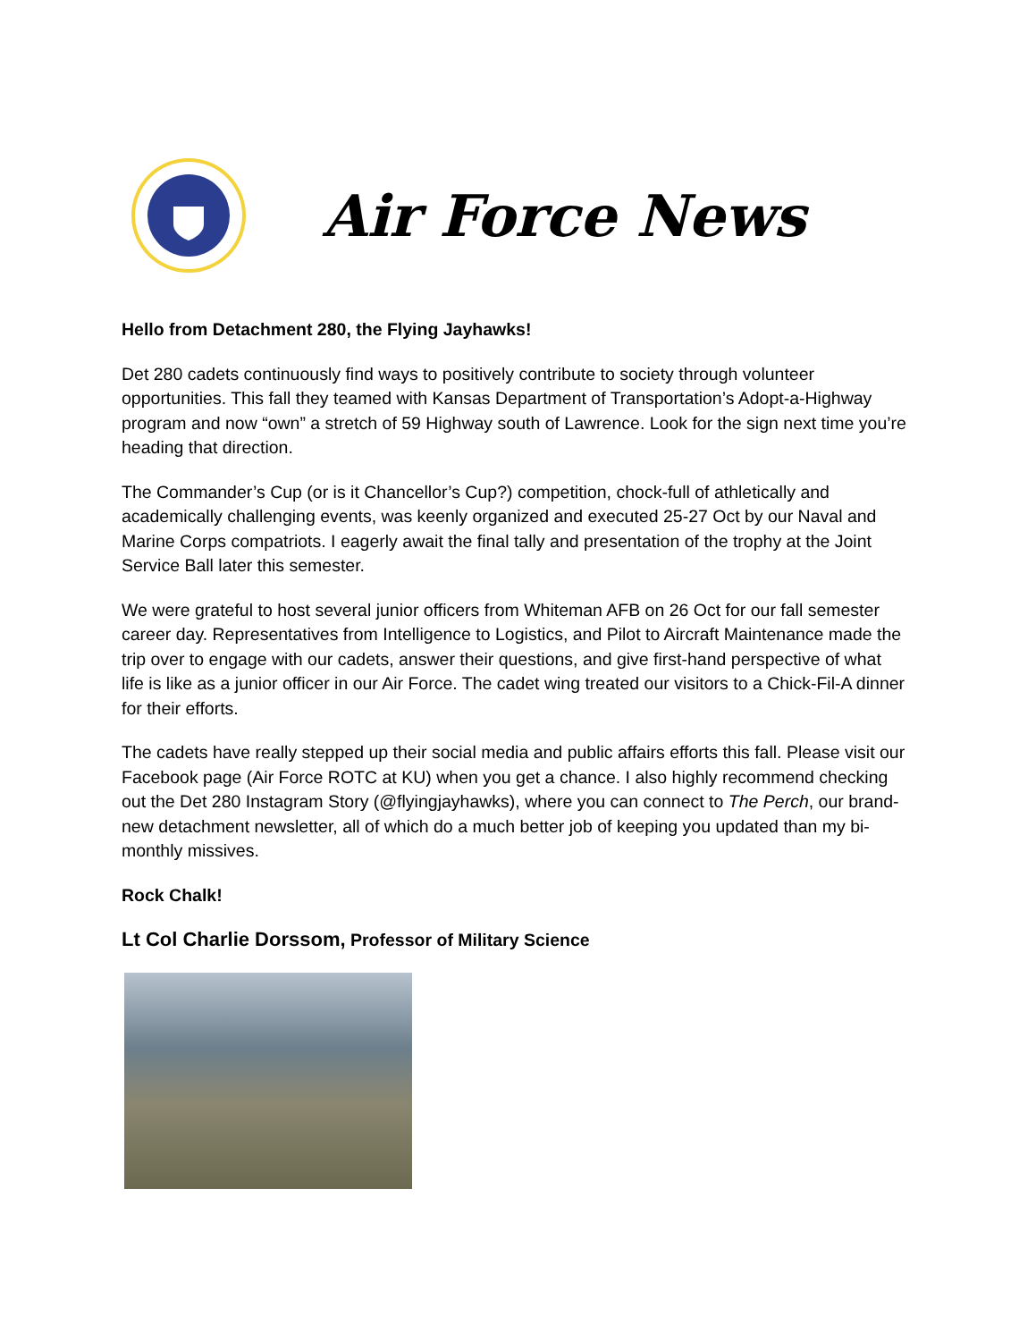Air Force News
Hello from Detachment 280, the Flying Jayhawks!
Det 280 cadets continuously find ways to positively contribute to society through volunteer opportunities. This fall they teamed with Kansas Department of Transportation’s Adopt-a-Highway program and now “own” a stretch of 59 Highway south of Lawrence. Look for the sign next time you’re heading that direction.
The Commander’s Cup (or is it Chancellor’s Cup?) competition, chock-full of athletically and academically challenging events, was keenly organized and executed 25-27 Oct by our Naval and Marine Corps compatriots. I eagerly await the final tally and presentation of the trophy at the Joint Service Ball later this semester.
We were grateful to host several junior officers from Whiteman AFB on 26 Oct for our fall semester career day. Representatives from Intelligence to Logistics, and Pilot to Aircraft Maintenance made the trip over to engage with our cadets, answer their questions, and give first-hand perspective of what life is like as a junior officer in our Air Force. The cadet wing treated our visitors to a Chick-Fil-A dinner for their efforts.
The cadets have really stepped up their social media and public affairs efforts this fall. Please visit our Facebook page (Air Force ROTC at KU) when you get a chance. I also highly recommend checking out the Det 280 Instagram Story (@flyingjayhawks), where you can connect to The Perch, our brand-new detachment newsletter, all of which do a much better job of keeping you updated than my bi-monthly missives.
Rock Chalk!
Lt Col Charlie Dorssom, Professor of Military Science